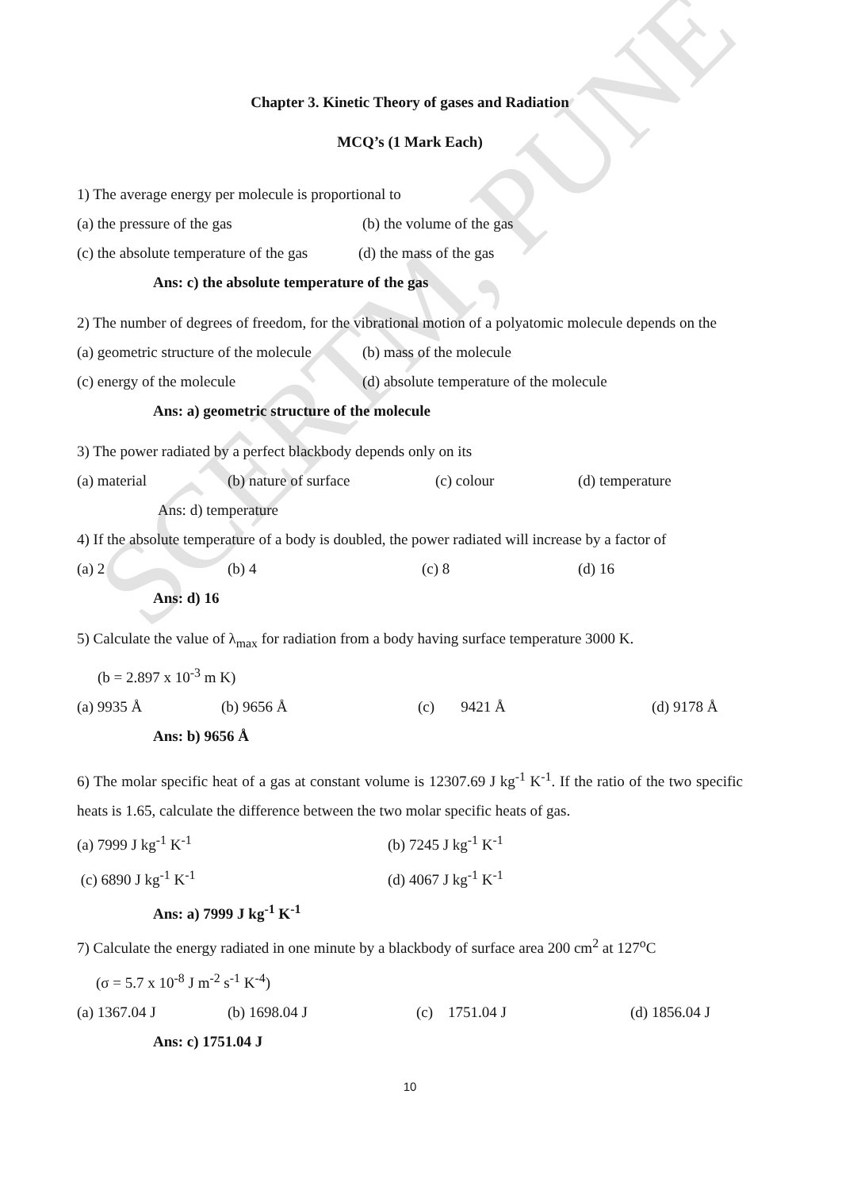SCERTM, PUNE
Chapter 3. Kinetic Theory of gases and Radiation
MCQ’s (1 Mark Each)
1) The average energy per molecule is proportional to
(a) the pressure of the gas (b) the volume of the gas
(c) the absolute temperature of the gas (d) the mass of the gas
Ans: c) the absolute temperature of the gas
2) The number of degrees of freedom, for the vibrational motion of a polyatomic molecule depends on the
(a) geometric structure of the molecule (b) mass of the molecule
(c) energy of the molecule (d) absolute temperature of the molecule
Ans: a) geometric structure of the molecule
3) The power radiated by a perfect blackbody depends only on its
(a) material (b) nature of surface (c) colour (d) temperature
Ans: d) temperature
4) If the absolute temperature of a body is doubled, the power radiated will increase by a factor of
(a) 2 (b) 4 (c) 8 (d) 16
Ans: d) 16
5) Calculate the value of λ<sub>max</sub> for radiation from a body having surface temperature 3000 K.
(b = 2.897 x 10<sup>-3</sup> m K)
(a) 9935 Å (b) 9656 Å (c) 9421 Å (d) 9178 Å
Ans: b) 9656 Å
6) The molar specific heat of a gas at constant volume is 12307.69 J kg<sup>-1</sup> K<sup>-1</sup>. If the ratio of the two specific heats is 1.65, calculate the difference between the two molar specific heats of gas.
(a) 7999 J kg<sup>-1</sup> K<sup>-1</sup> (b) 7245 J kg<sup>-1</sup> K<sup>-1</sup>
(c) 6890 J kg<sup>-1</sup> K<sup>-1</sup> (d) 4067 J kg<sup>-1</sup> K<sup>-1</sup>
Ans: a) 7999 J kg<sup>-1</sup> K<sup>-1</sup>
7) Calculate the energy radiated in one minute by a blackbody of surface area 200 cm<sup>2</sup> at 127<sup>o</sup>C
(σ = 5.7 x 10<sup>-8</sup> J m<sup>-2</sup> s<sup>-1</sup> K<sup>-4</sup>)
(a) 1367.04 J (b) 1698.04 J (c) 1751.04 J (d) 1856.04 J
Ans: c) 1751.04 J
10